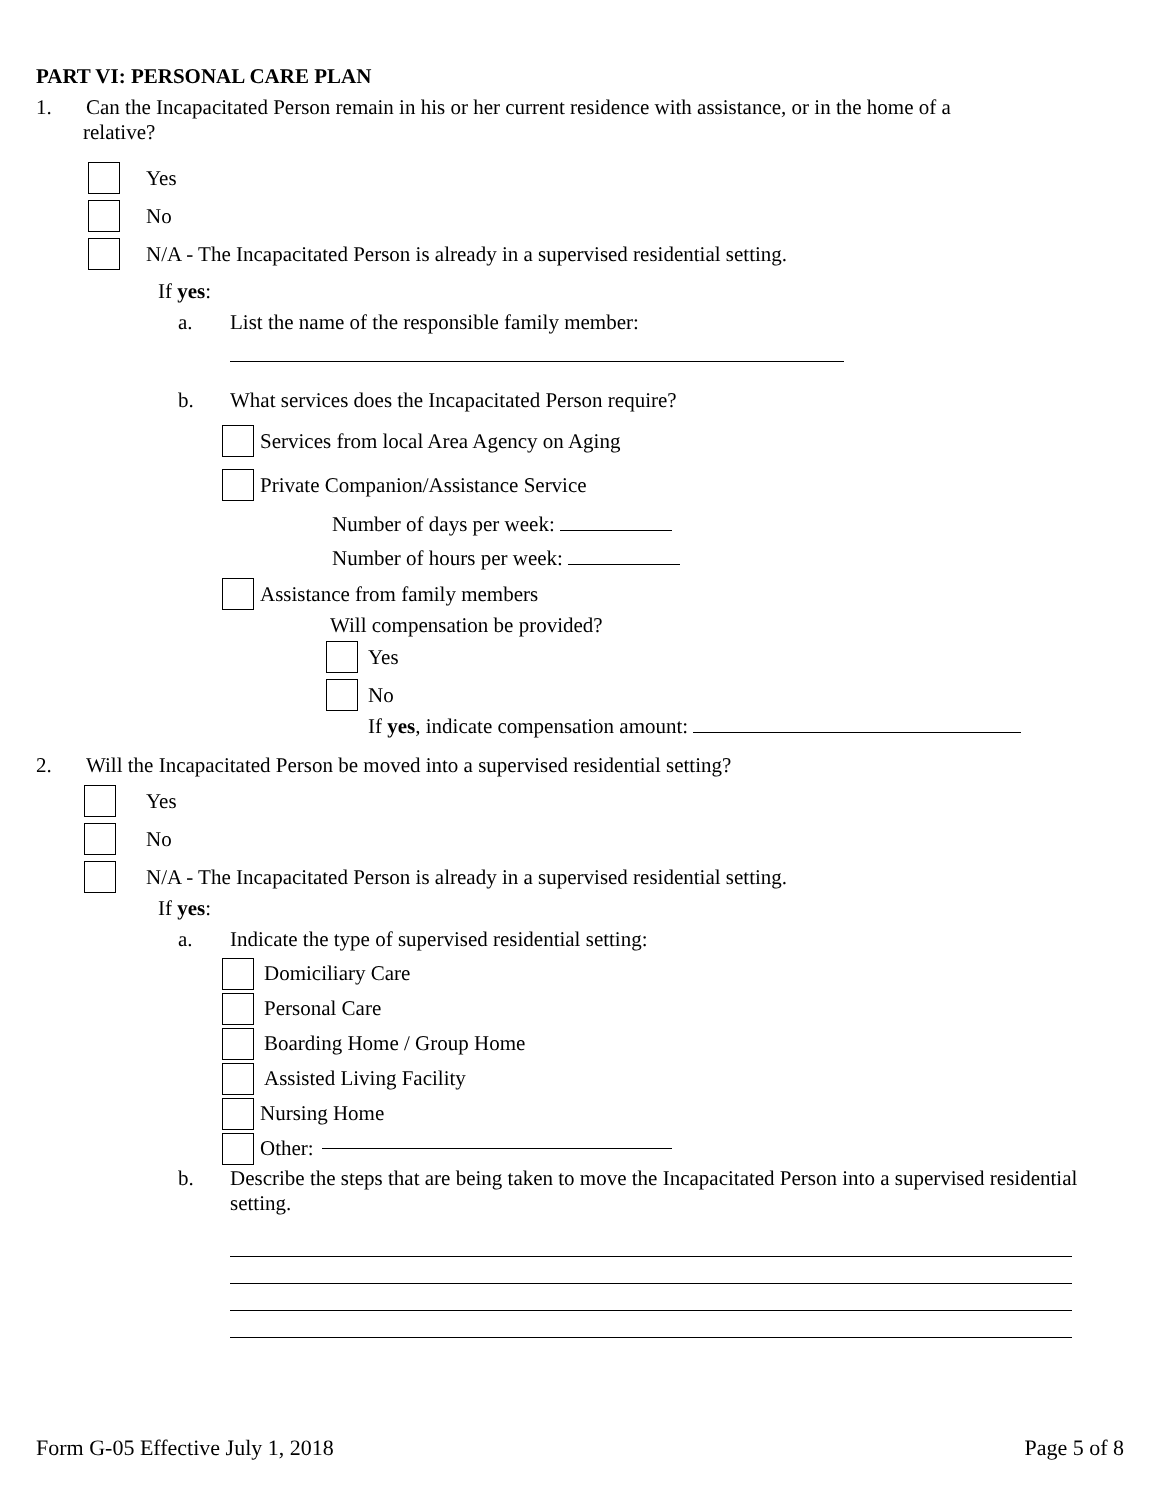PART VI: PERSONAL CARE PLAN
1. Can the Incapacitated Person remain in his or her current residence with assistance, or in the home of a
relative?
Yes
No
N/A - The Incapacitated Person is already in a supervised residential setting.
If yes:
a. List the name of the responsible family member:
b. What services does the Incapacitated Person require?
Services from local Area Agency on Aging
Private Companion/Assistance Service
Number of days per week:
Number of hours per week:
Assistance from family members
Will compensation be provided?
Yes
No
If yes, indicate compensation amount:
2. Will the Incapacitated Person be moved into a supervised residential setting?
Yes
No
N/A - The Incapacitated Person is already in a supervised residential setting.
If yes:
a. Indicate the type of supervised residential setting:
Domiciliary Care
Personal Care
Boarding Home / Group Home
Assisted Living Facility
Nursing Home
Other:
b. Describe the steps that are being taken to move the Incapacitated Person into a supervised residential setting.
Form G-05 Effective July 1, 2018 Page 5 of 8